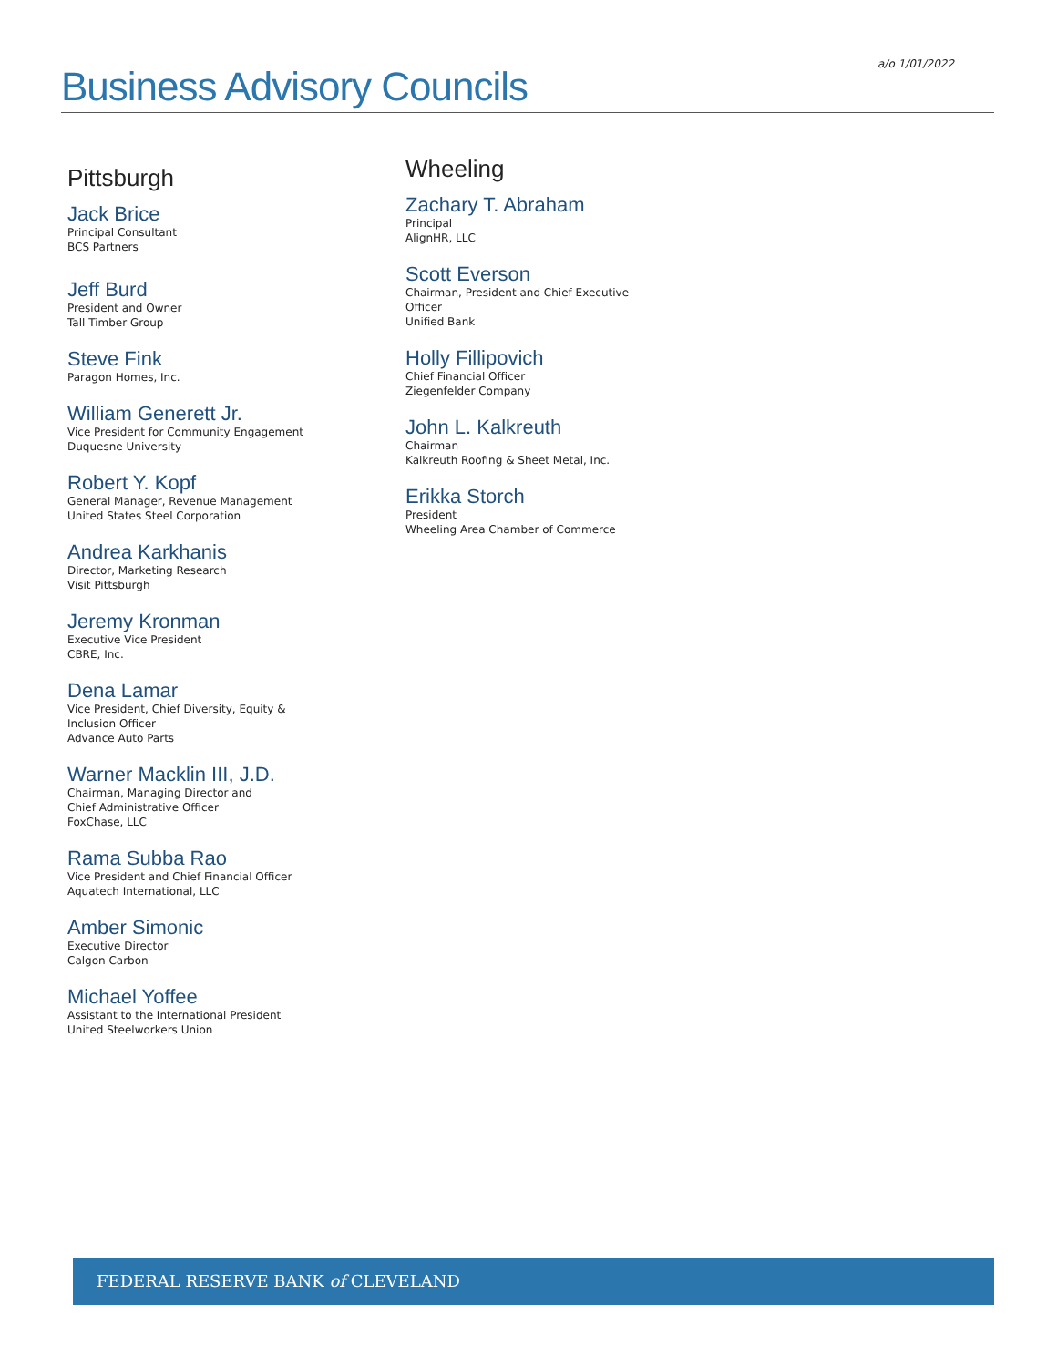a/o 1/01/2022
Business Advisory Councils
Pittsburgh
Jack Brice
Principal Consultant
BCS Partners
Jeff Burd
President and Owner
Tall Timber Group
Steve Fink
Paragon Homes, Inc.
William Generett Jr.
Vice President for Community Engagement
Duquesne University
Robert Y. Kopf
General Manager, Revenue Management
United States Steel Corporation
Andrea Karkhanis
Director, Marketing Research
Visit Pittsburgh
Jeremy Kronman
Executive Vice President
CBRE, Inc.
Dena Lamar
Vice President, Chief Diversity, Equity &
Inclusion Officer
Advance Auto Parts
Warner Macklin III, J.D.
Chairman, Managing Director and
Chief Administrative Officer
FoxChase, LLC
Rama Subba Rao
Vice President and Chief Financial Officer
Aquatech International, LLC
Amber Simonic
Executive Director
Calgon Carbon
Michael Yoffee
Assistant to the International President
United Steelworkers Union
Wheeling
Zachary T. Abraham
Principal
AlignHR, LLC
Scott Everson
Chairman, President and Chief Executive
Officer
Unified Bank
Holly Fillipovich
Chief Financial Officer
Ziegenfelder Company
John L. Kalkreuth
Chairman
Kalkreuth Roofing & Sheet Metal, Inc.
Erikka Storch
President
Wheeling Area Chamber of Commerce
FEDERAL RESERVE BANK of CLEVELAND